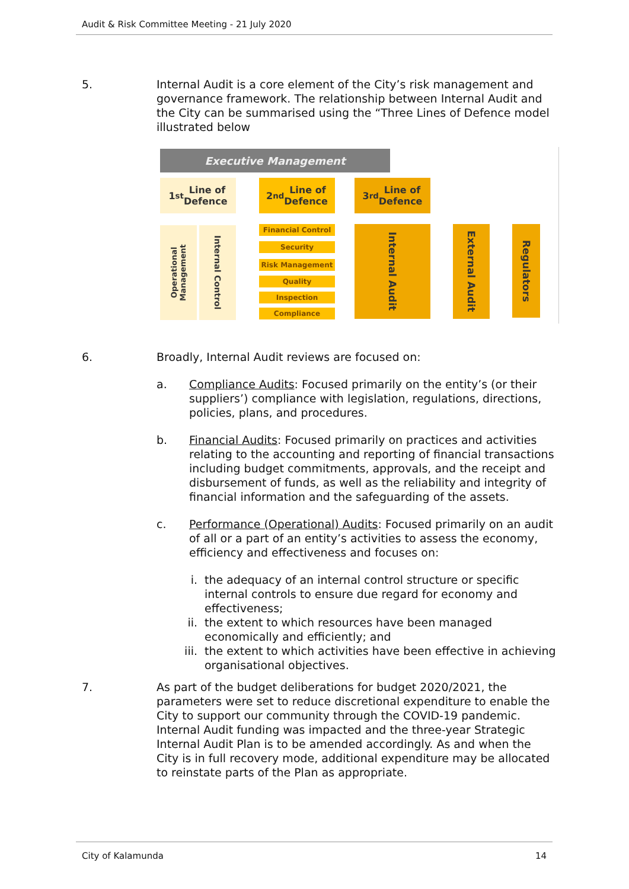Audit & Risk Committee Meeting - 21 July 2020
5. Internal Audit is a core element of the City’s risk management and governance framework. The relationship between Internal Audit and the City can be summarised using the “Three Lines of Defence model illustrated below
Executive Management
1<sup>st</sup> Line of
Defence
2<sup>nd</sup> Line of
Defence
3<sup>rd</sup> Line of
Defence
Operational Management
Internal Control
Financial Control
Security
Risk Management
Quality
Inspection
Compliance
Internal Audit
External Audit
Regulators
6. Broadly, Internal Audit reviews are focused on:
a. Compliance Audits: Focused primarily on the entity’s (or their suppliers’) compliance with legislation, regulations, directions, policies, plans, and procedures.
b. Financial Audits: Focused primarily on practices and activities relating to the accounting and reporting of financial transactions including budget commitments, approvals, and the receipt and disbursement of funds, as well as the reliability and integrity of financial information and the safeguarding of the assets.
c. Performance (Operational) Audits: Focused primarily on an audit of all or a part of an entity’s activities to assess the economy, efficiency and effectiveness and focuses on:
i. the adequacy of an internal control structure or specific internal controls to ensure due regard for economy and effectiveness;
ii. the extent to which resources have been managed economically and efficiently; and
iii. the extent to which activities have been effective in achieving organisational objectives.
7. As part of the budget deliberations for budget 2020/2021, the parameters were set to reduce discretional expenditure to enable the City to support our community through the COVID-19 pandemic. Internal Audit funding was impacted and the three-year Strategic Internal Audit Plan is to be amended accordingly. As and when the City is in full recovery mode, additional expenditure may be allocated to reinstate parts of the Plan as appropriate.
City of Kalamunda 14